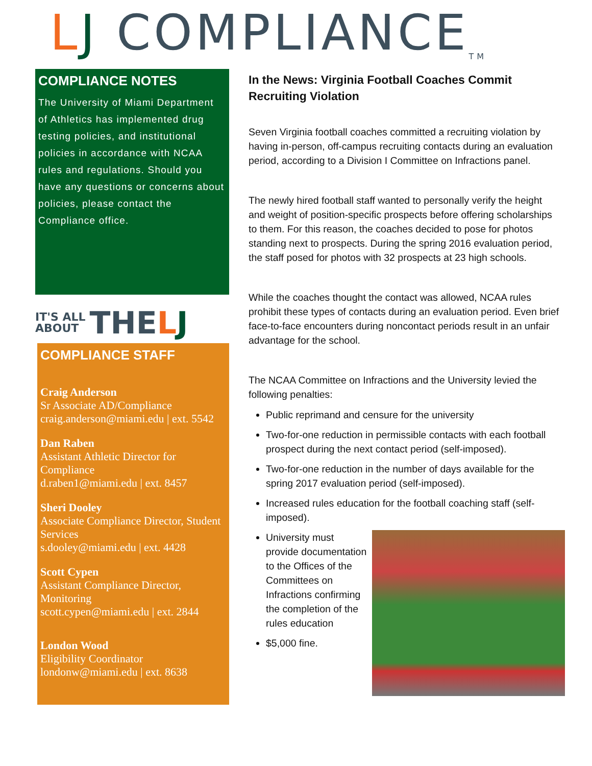L J COMPLIANCE<sup>TM</sup>
COMPLIANCE NOTES
The University of Miami Department of Athletics has implemented drug testing policies, and institutional policies in accordance with NCAA rules and regulations. Should you have any questions or concerns about policies, please contact the Compliance office.
IT'S ALL
ABOUT THE L J
COMPLIANCE STAFF
Craig Anderson
Sr Associate AD/Compliance
craig.anderson@miami.edu | ext. 5542
Dan Raben
Assistant Athletic Director for Compliance
d.raben1@miami.edu | ext. 8457
Sheri Dooley
Associate Compliance Director, Student Services
s.dooley@miami.edu | ext. 4428
Scott Cypen
Assistant Compliance Director, Monitoring
scott.cypen@miami.edu | ext. 2844
London Wood
Eligibility Coordinator
londonw@miami.edu | ext. 8638
In the News: Virginia Football Coaches Commit Recruiting Violation
Seven Virginia football coaches committed a recruiting violation by having in-person, off-campus recruiting contacts during an evaluation period, according to a Division I Committee on Infractions panel.
The newly hired football staff wanted to personally verify the height and weight of position-specific prospects before offering scholarships to them. For this reason, the coaches decided to pose for photos standing next to prospects. During the spring 2016 evaluation period, the staff posed for photos with 32 prospects at 23 high schools.
While the coaches thought the contact was allowed, NCAA rules prohibit these types of contacts during an evaluation period. Even brief face-to-face encounters during noncontact periods result in an unfair advantage for the school.
The NCAA Committee on Infractions and the University levied the following penalties:
Public reprimand and censure for the university
Two-for-one reduction in permissible contacts with each football prospect during the next contact period (self-imposed).
Two-for-one reduction in the number of days available for the spring 2017 evaluation period (self-imposed).
Increased rules education for the football coaching staff (self-imposed).
University must provide documentation to the Offices of the Committees on Infractions confirming the completion of the rules education
$5,000 fine.